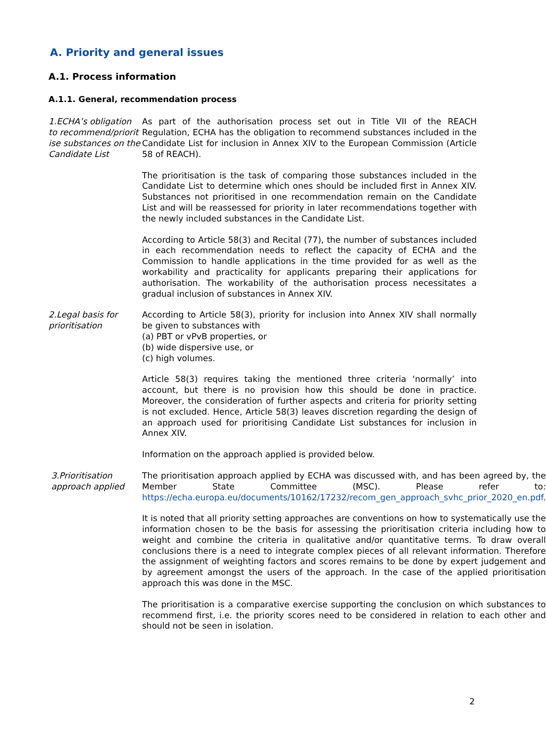A. Priority and general issues
A.1. Process information
A.1.1. General, recommendation process
1.ECHA’s obligation to recommend/priorit ise substances on the Candidate List
As part of the authorisation process set out in Title VII of the REACH Regulation, ECHA has the obligation to recommend substances included in the Candidate List for inclusion in Annex XIV to the European Commission (Article 58 of REACH).
The prioritisation is the task of comparing those substances included in the Candidate List to determine which ones should be included first in Annex XIV. Substances not prioritised in one recommendation remain on the Candidate List and will be reassessed for priority in later recommendations together with the newly included substances in the Candidate List.
According to Article 58(3) and Recital (77), the number of substances included in each recommendation needs to reflect the capacity of ECHA and the Commission to handle applications in the time provided for as well as the workability and practicality for applicants preparing their applications for authorisation. The workability of the authorisation process necessitates a gradual inclusion of substances in Annex XIV.
2.Legal basis for prioritisation
According to Article 58(3), priority for inclusion into Annex XIV shall normally be given to substances with
(a) PBT or vPvB properties, or
(b) wide dispersive use, or
(c) high volumes.
Article 58(3) requires taking the mentioned three criteria ‘normally’ into account, but there is no provision how this should be done in practice. Moreover, the consideration of further aspects and criteria for priority setting is not excluded. Hence, Article 58(3) leaves discretion regarding the design of an approach used for prioritising Candidate List substances for inclusion in Annex XIV.
Information on the approach applied is provided below.
3.Prioritisation approach applied
The prioritisation approach applied by ECHA was discussed with, and has been agreed by, the Member State Committee (MSC). Please refer to: https://echa.europa.eu/documents/10162/17232/recom_gen_approach_svhc_prior_2020_en.pdf.
It is noted that all priority setting approaches are conventions on how to systematically use the information chosen to be the basis for assessing the prioritisation criteria including how to weight and combine the criteria in qualitative and/or quantitative terms. To draw overall conclusions there is a need to integrate complex pieces of all relevant information. Therefore the assignment of weighting factors and scores remains to be done by expert judgement and by agreement amongst the users of the approach. In the case of the applied prioritisation approach this was done in the MSC.
The prioritisation is a comparative exercise supporting the conclusion on which substances to recommend first, i.e. the priority scores need to be considered in relation to each other and should not be seen in isolation.
2